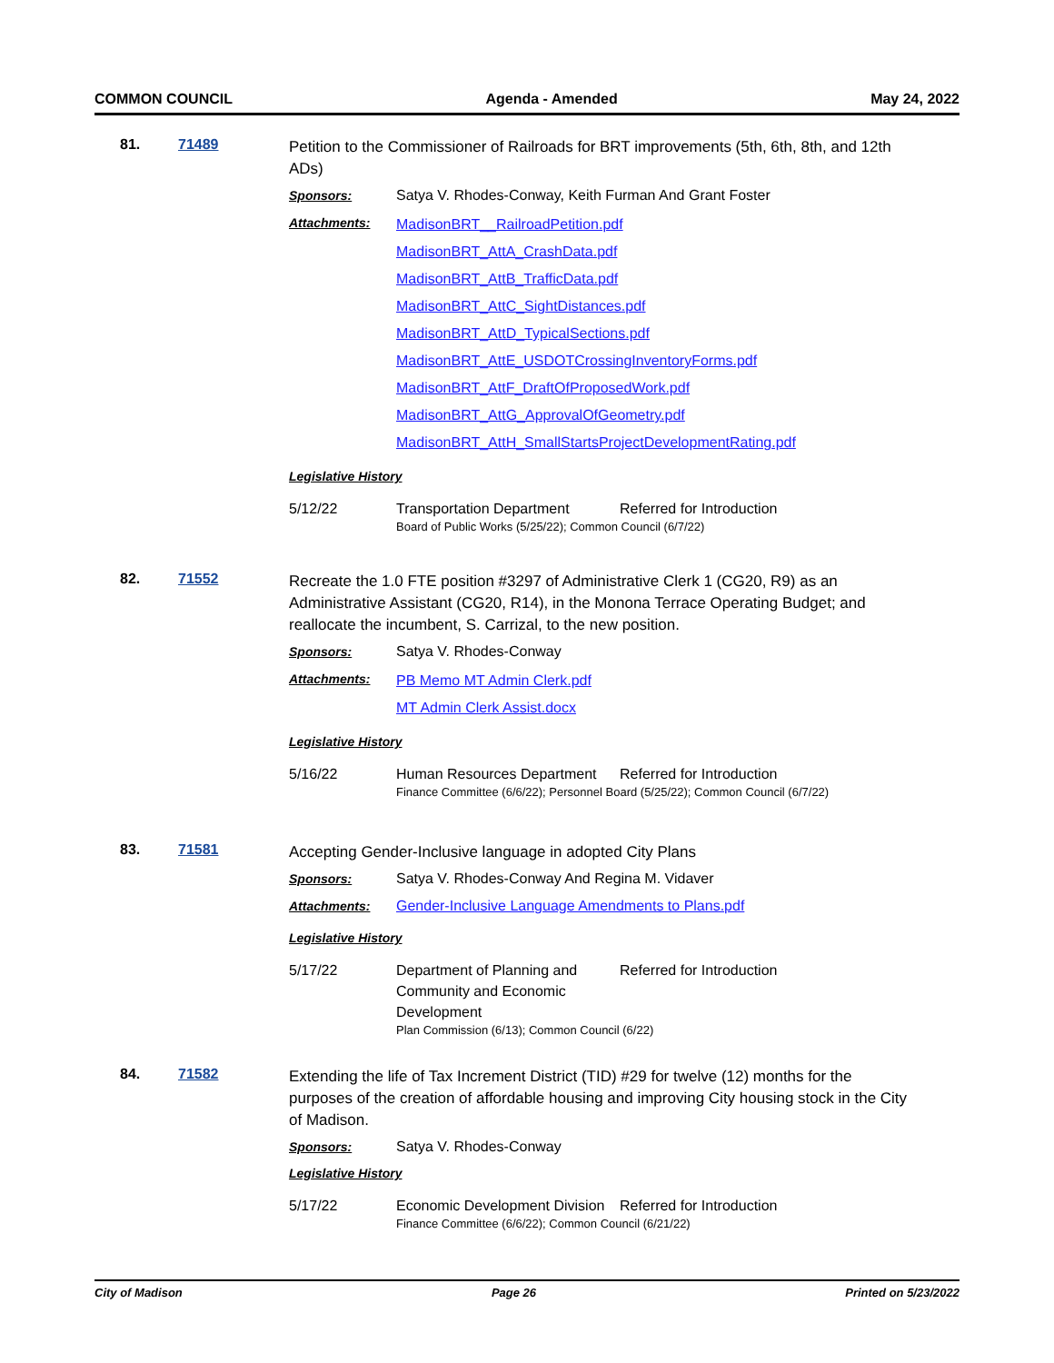COMMON COUNCIL Agenda - Amended May 24, 2022
81. 71489
Petition to the Commissioner of Railroads for BRT improvements (5th, 6th, 8th, and 12th ADs)
Sponsors: Satya V. Rhodes-Conway, Keith Furman And Grant Foster
Attachments: MadisonBRT__RailroadPetition.pdf
MadisonBRT_AttA_CrashData.pdf
MadisonBRT_AttB_TrafficData.pdf
MadisonBRT_AttC_SightDistances.pdf
MadisonBRT_AttD_TypicalSections.pdf
MadisonBRT_AttE_USDOTCrossingInventoryForms.pdf
MadisonBRT_AttF_DraftOfProposedWork.pdf
MadisonBRT_AttG_ApprovalOfGeometry.pdf
MadisonBRT_AttH_SmallStartsProjectDevelopmentRating.pdf
Legislative History
5/12/22 Transportation Department Referred for Introduction
Board of Public Works (5/25/22); Common Council (6/7/22)
82. 71552
Recreate the 1.0 FTE position #3297 of Administrative Clerk 1 (CG20, R9) as an Administrative Assistant (CG20, R14), in the Monona Terrace Operating Budget; and reallocate the incumbent, S. Carrizal, to the new position.
Sponsors: Satya V. Rhodes-Conway
Attachments: PB Memo MT Admin Clerk.pdf
MT Admin Clerk Assist.docx
Legislative History
5/16/22 Human Resources Department Referred for Introduction
Finance Committee (6/6/22); Personnel Board (5/25/22); Common Council (6/7/22)
83. 71581
Accepting Gender-Inclusive language in adopted City Plans
Sponsors: Satya V. Rhodes-Conway And Regina M. Vidaver
Attachments: Gender-Inclusive Language Amendments to Plans.pdf
Legislative History
5/17/22 Department of Planning and Community and Economic Development Referred for Introduction
Plan Commission (6/13); Common Council (6/22)
84. 71582
Extending the life of Tax Increment District (TID) #29 for twelve (12) months for the purposes of the creation of affordable housing and improving City housing stock in the City of Madison.
Sponsors: Satya V. Rhodes-Conway
Legislative History
5/17/22 Economic Development Division Referred for Introduction
Finance Committee (6/6/22); Common Council (6/21/22)
City of Madison Page 26 Printed on 5/23/2022